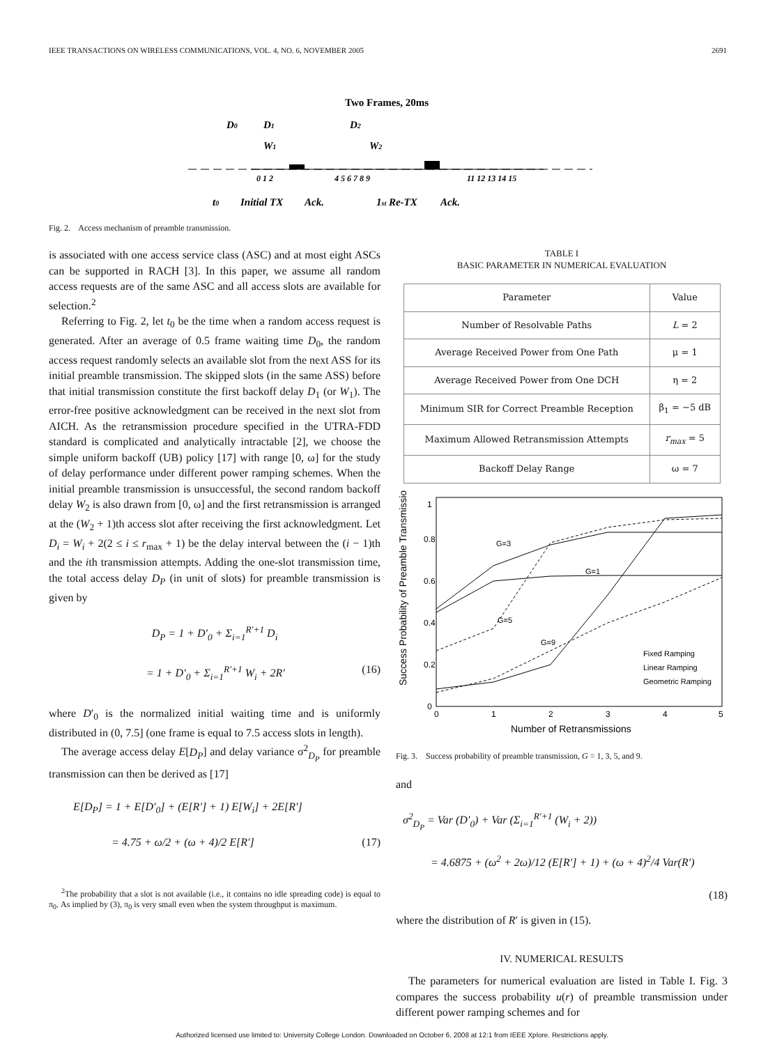IEEE TRANSACTIONS ON WIRELESS COMMUNICATIONS, VOL. 4, NO. 6, NOVEMBER 2005 2691
Two Frames, 20ms
D0
D1
D2
W1
W2
0 1 2
4 5 6 7 8 9
11 12 13 14 15
t0
Initial TX
Ack.
1st Re-TX
Ack.
Fig. 2. Access mechanism of preamble transmission.
is associated with one access service class (ASC) and at most eight ASCs can be supported in RACH [3]. In this paper, we assume all random access requests are of the same ASC and all access slots are available for selection.<sup>2</sup>
Referring to Fig. 2, let t<sub>0</sub> be the time when a random access request is generated. After an average of 0.5 frame waiting time D<sub>0</sub>, the random access request randomly selects an available slot from the next ASS for its initial preamble transmission. The skipped slots (in the same ASS) before that initial transmission constitute the first backoff delay D<sub>1</sub> (or W<sub>1</sub>). The error-free positive acknowledgment can be received in the next slot from AICH. As the retransmission procedure specified in the UTRA-FDD standard is complicated and analytically intractable [2], we choose the simple uniform backoff (UB) policy [17] with range [0, ω] for the study of delay performance under different power ramping schemes. When the initial preamble transmission is unsuccessful, the second random backoff delay W<sub>2</sub> is also drawn from [0, ω] and the first retransmission is arranged at the (W<sub>2</sub> + 1)th access slot after receiving the first acknowledgment. Let D<sub>i</sub> = W<sub>i</sub> + 2(2 ≤ i ≤ r<sub>max</sub> + 1) be the delay interval between the (i − 1)th and the ith transmission attempts. Adding the one-slot transmission time, the total access delay D<sub>P</sub> (in unit of slots) for preamble transmission is given by
D<sub>P</sub> = 1 + D′<sub>0</sub> + Σ<sub>i=1</sub><sup>R′+1</sup> D<sub>i</sub>
= 1 + D′<sub>0</sub> + Σ<sub>i=1</sub><sup>R′+1</sup> W<sub>i</sub> + 2R′ (16)
where D′<sub>0</sub> is the normalized initial waiting time and is uniformly distributed in (0, 7.5] (one frame is equal to 7.5 access slots in length).
The average access delay E[D<sub>P</sub>] and delay variance σ<sup>2</sup><sub>D<sub>P</sub></sub> for preamble transmission can then be derived as [17]
E[D<sub>P</sub>] = 1 + E[D′<sub>0</sub>] + (E[R′] + 1) E[W<sub>i</sub>] + 2E[R′]
= 4.75 + ω/2 + (ω + 4)/2 E[R′] (17)
<sup>2</sup> The probability that a slot is not available (i.e., it contains no idle spreading code) is equal to π<sub>0</sub>. As implied by (3), π<sub>0</sub> is very small even when the system throughput is maximum.
TABLE I
BASIC PARAMETER IN NUMERICAL EVALUATION
| Parameter | Value |
| --- | --- |
| Number of Resolvable Paths | L = 2 |
| Average Received Power from One Path | μ = 1 |
| Average Received Power from One DCH | η = 2 |
| Minimum SIR for Correct Preamble Reception | β<sub>1</sub> = −5 dB |
| Maximum Allowed Retransmission Attempts | r<sub>max</sub> = 5 |
| Backoff Delay Range | ω = 7 |
Success Probability of Preamble Transmission
0
0.2
0.4
0.6
0.8
1
0
1
2
3
4
5
Number of Retransmissions
G=3
G=1
G=5
G=9
Fixed Ramping
Linear Ramping
Geometric Ramping
Fig. 3. Success probability of preamble transmission, G = 1, 3, 5, and 9.
and
σ<sup>2</sup><sub>D<sub>P</sub></sub> = Var (D′<sub>0</sub>) + Var (Σ<sub>i=1</sub><sup>R′+1</sup> (W<sub>i</sub> + 2))
= 4.6875 + (ω<sup>2</sup> + 2ω)/12 (E[R′] + 1) + (ω + 4)<sup>2</sup>/4 Var(R′)
(18)
where the distribution of R′ is given in (15).
IV. NUMERICAL RESULTS
The parameters for numerical evaluation are listed in Table I. Fig. 3 compares the success probability u(r) of preamble transmission under different power ramping schemes and for
Authorized licensed use limited to: University College London. Downloaded on October 6, 2008 at 12:1 from IEEE Xplore. Restrictions apply.